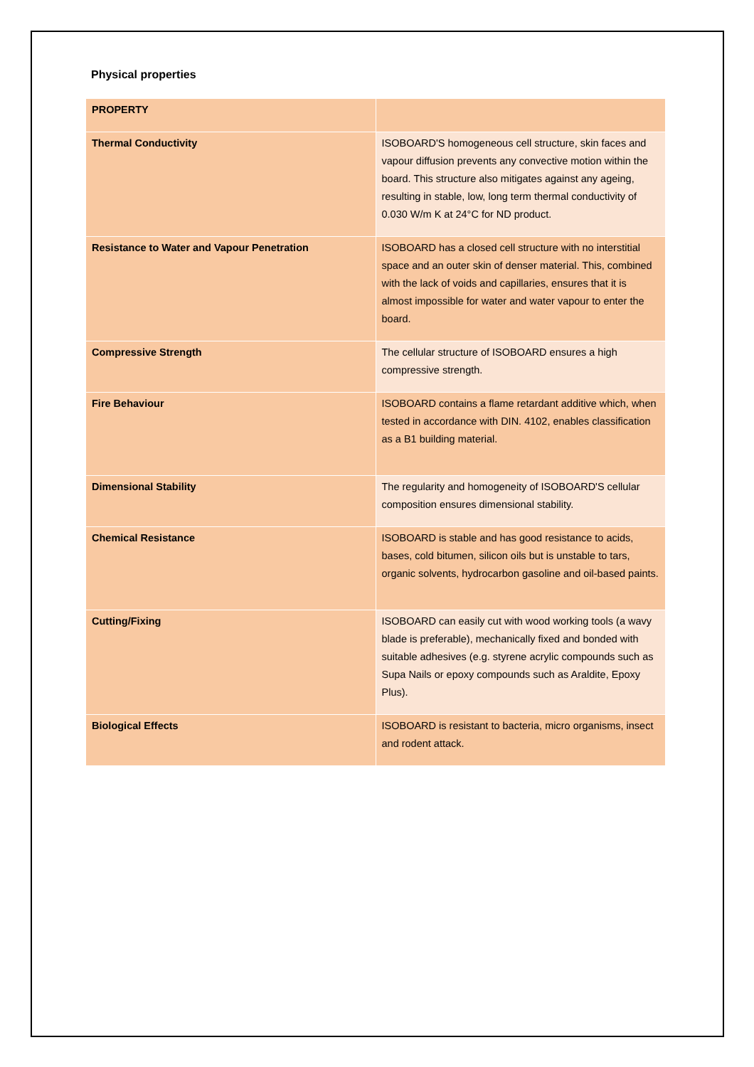Physical properties
| PROPERTY | |
| --- | --- |
| Thermal Conductivity | ISOBOARD'S homogeneous cell structure, skin faces and vapour diffusion prevents any convective motion within the board. This structure also mitigates against any ageing, resulting in stable, low, long term thermal conductivity of 0.030 W/m K at 24°C for ND product. |
| Resistance to Water and Vapour Penetration | ISOBOARD has a closed cell structure with no interstitial space and an outer skin of denser material. This, combined with the lack of voids and capillaries, ensures that it is almost impossible for water and water vapour to enter the board. |
| Compressive Strength | The cellular structure of ISOBOARD ensures a high compressive strength. |
| Fire Behaviour | ISOBOARD contains a flame retardant additive which, when tested in accordance with DIN. 4102, enables classification as a B1 building material. |
| Dimensional Stability | The regularity and homogeneity of ISOBOARD'S cellular composition ensures dimensional stability. |
| Chemical Resistance | ISOBOARD is stable and has good resistance to acids, bases, cold bitumen, silicon oils but is unstable to tars, organic solvents, hydrocarbon gasoline and oil-based paints. |
| Cutting/Fixing | ISOBOARD can easily cut with wood working tools (a wavy blade is preferable), mechanically fixed and bonded with suitable adhesives (e.g. styrene acrylic compounds such as Supa Nails or epoxy compounds such as Araldite, Epoxy Plus). |
| Biological Effects | ISOBOARD is resistant to bacteria, micro organisms, insect and rodent attack. |